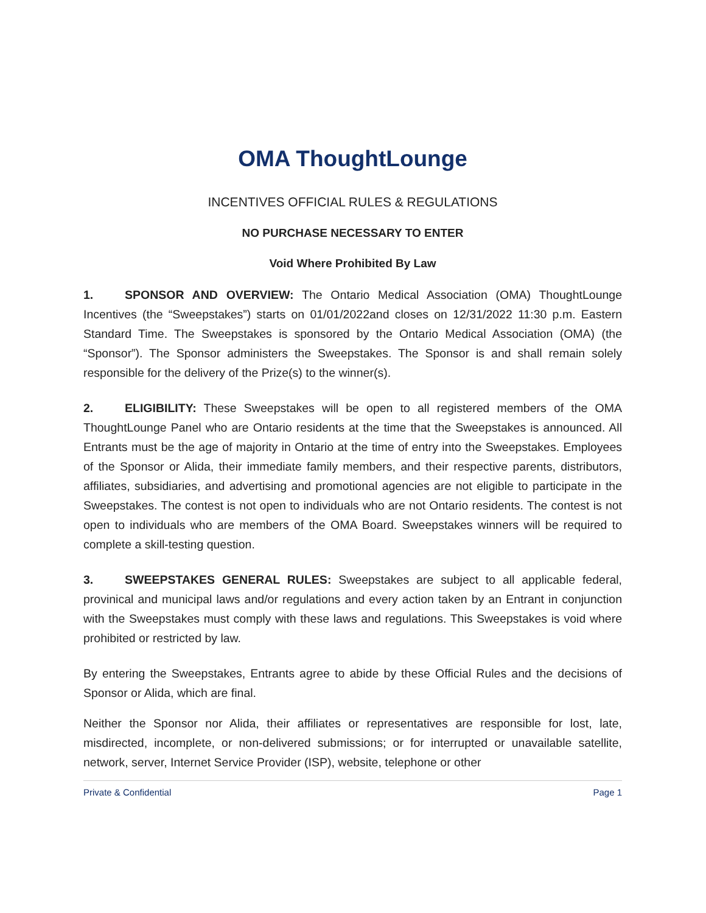OMA ThoughtLounge
INCENTIVES OFFICIAL RULES & REGULATIONS
NO PURCHASE NECESSARY TO ENTER
Void Where Prohibited By Law
1. SPONSOR AND OVERVIEW: The Ontario Medical Association (OMA) ThoughtLounge Incentives (the “Sweepstakes”) starts on 01/01/2022and closes on 12/31/2022 11:30 p.m. Eastern Standard Time. The Sweepstakes is sponsored by the Ontario Medical Association (OMA) (the “Sponsor”). The Sponsor administers the Sweepstakes. The Sponsor is and shall remain solely responsible for the delivery of the Prize(s) to the winner(s).
2. ELIGIBILITY: These Sweepstakes will be open to all registered members of the OMA ThoughtLounge Panel who are Ontario residents at the time that the Sweepstakes is announced. All Entrants must be the age of majority in Ontario at the time of entry into the Sweepstakes. Employees of the Sponsor or Alida, their immediate family members, and their respective parents, distributors, affiliates, subsidiaries, and advertising and promotional agencies are not eligible to participate in the Sweepstakes. The contest is not open to individuals who are not Ontario residents. The contest is not open to individuals who are members of the OMA Board. Sweepstakes winners will be required to complete a skill-testing question.
3. SWEEPSTAKES GENERAL RULES: Sweepstakes are subject to all applicable federal, provinical and municipal laws and/or regulations and every action taken by an Entrant in conjunction with the Sweepstakes must comply with these laws and regulations. This Sweepstakes is void where prohibited or restricted by law.
By entering the Sweepstakes, Entrants agree to abide by these Official Rules and the decisions of Sponsor or Alida, which are final.
Neither the Sponsor nor Alida, their affiliates or representatives are responsible for lost, late, misdirected, incomplete, or non-delivered submissions; or for interrupted or unavailable satellite, network, server, Internet Service Provider (ISP), website, telephone or other
Private & Confidential Page 1